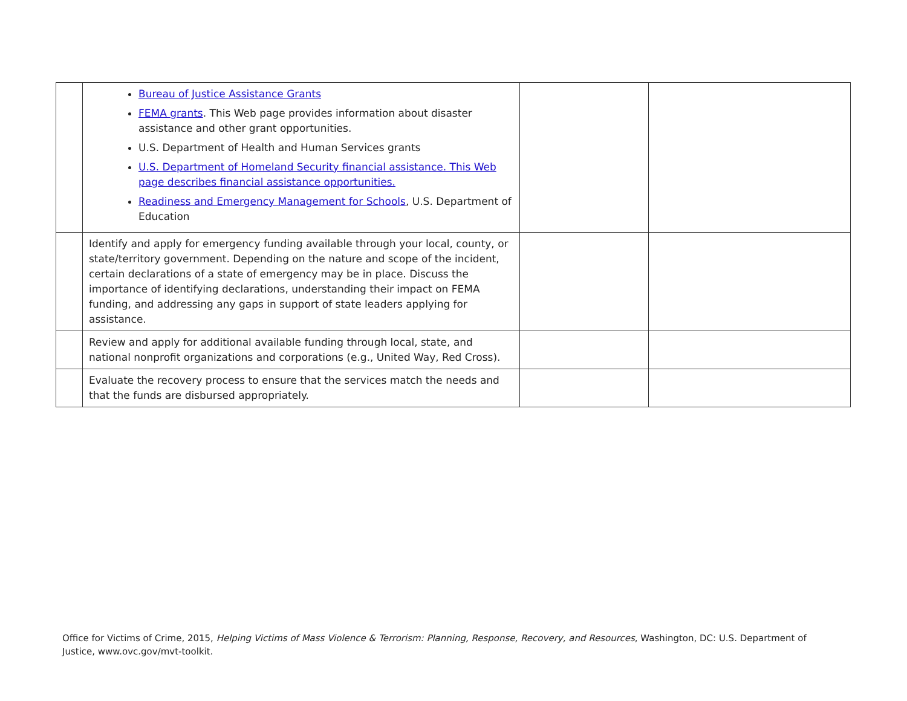| | Bureau of Justice Assistance Grants FEMA grants . This Web page provides information about disaster assistance and other grant opportunities. U.S. Department of Health and Human Services grants U.S. Department of Homeland Security financial assistance. This Web page describes financial assistance opportunities. Readiness and Emergency Management for Schools , U.S. Department of Education | | |
| | Identify and apply for emergency funding available through your local, county, or state/territory government. Depending on the nature and scope of the incident, certain declarations of a state of emergency may be in place. Discuss the importance of identifying declarations, understanding their impact on FEMA funding, and addressing any gaps in support of state leaders applying for assistance. | | |
| | Review and apply for additional available funding through local, state, and national nonprofit organizations and corporations (e.g., United Way, Red Cross). | | |
| | Evaluate the recovery process to ensure that the services match the needs and that the funds are disbursed appropriately. | | |
Office for Victims of Crime, 2015, Helping Victims of Mass Violence & Terrorism: Planning, Response, Recovery, and Resources, Washington, DC: U.S. Department of Justice, www.ovc.gov/mvt-toolkit.